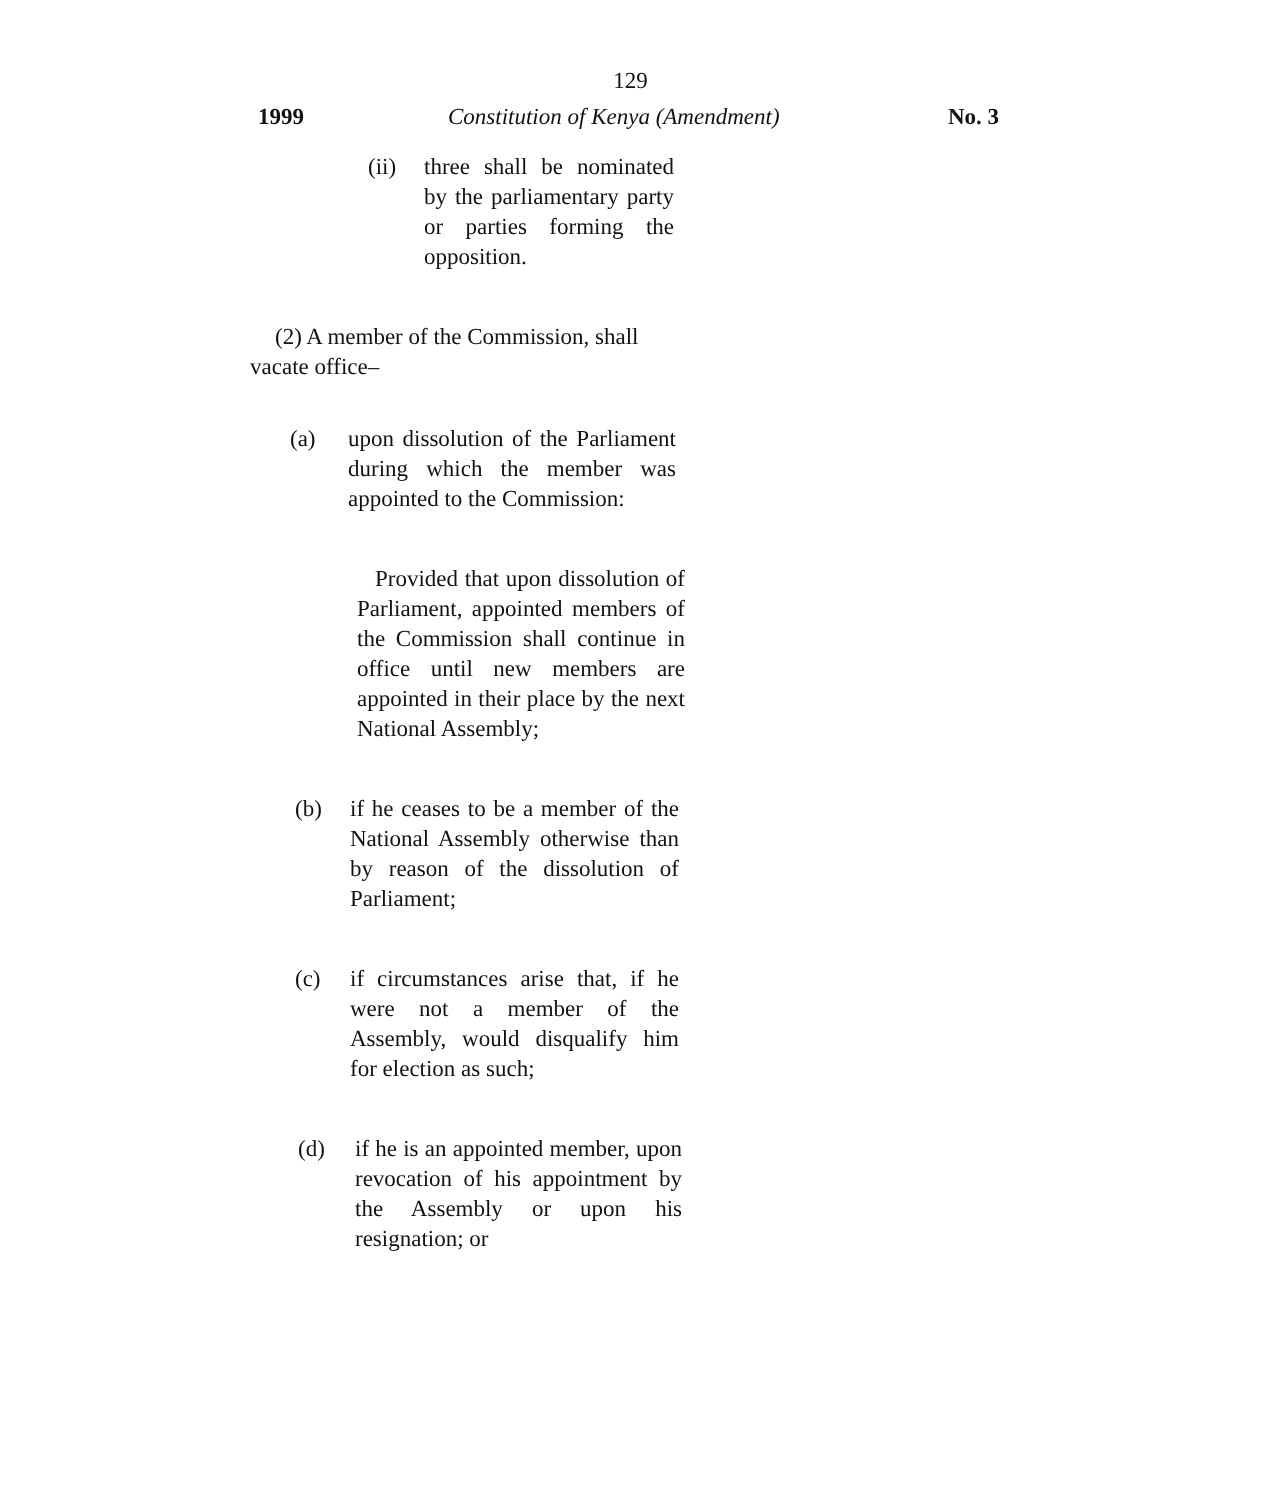129
1999 Constitution of Kenya (Amendment) No. 3
(ii) three shall be nominated by the parliamentary party or parties forming the opposition.
(2) A member of the Commission, shall vacate office–
(a) upon dissolution of the Parliament during which the member was appointed to the Commission:
Provided that upon dissolution of Parliament, appointed members of the Commission shall continue in office until new members are appointed in their place by the next National Assembly;
(b) if he ceases to be a member of the National Assembly otherwise than by reason of the dissolution of Parliament;
(c) if circumstances arise that, if he were not a member of the Assembly, would disqualify him for election as such;
(d) if he is an appointed member, upon revocation of his appointment by the Assembly or upon his resignation; or